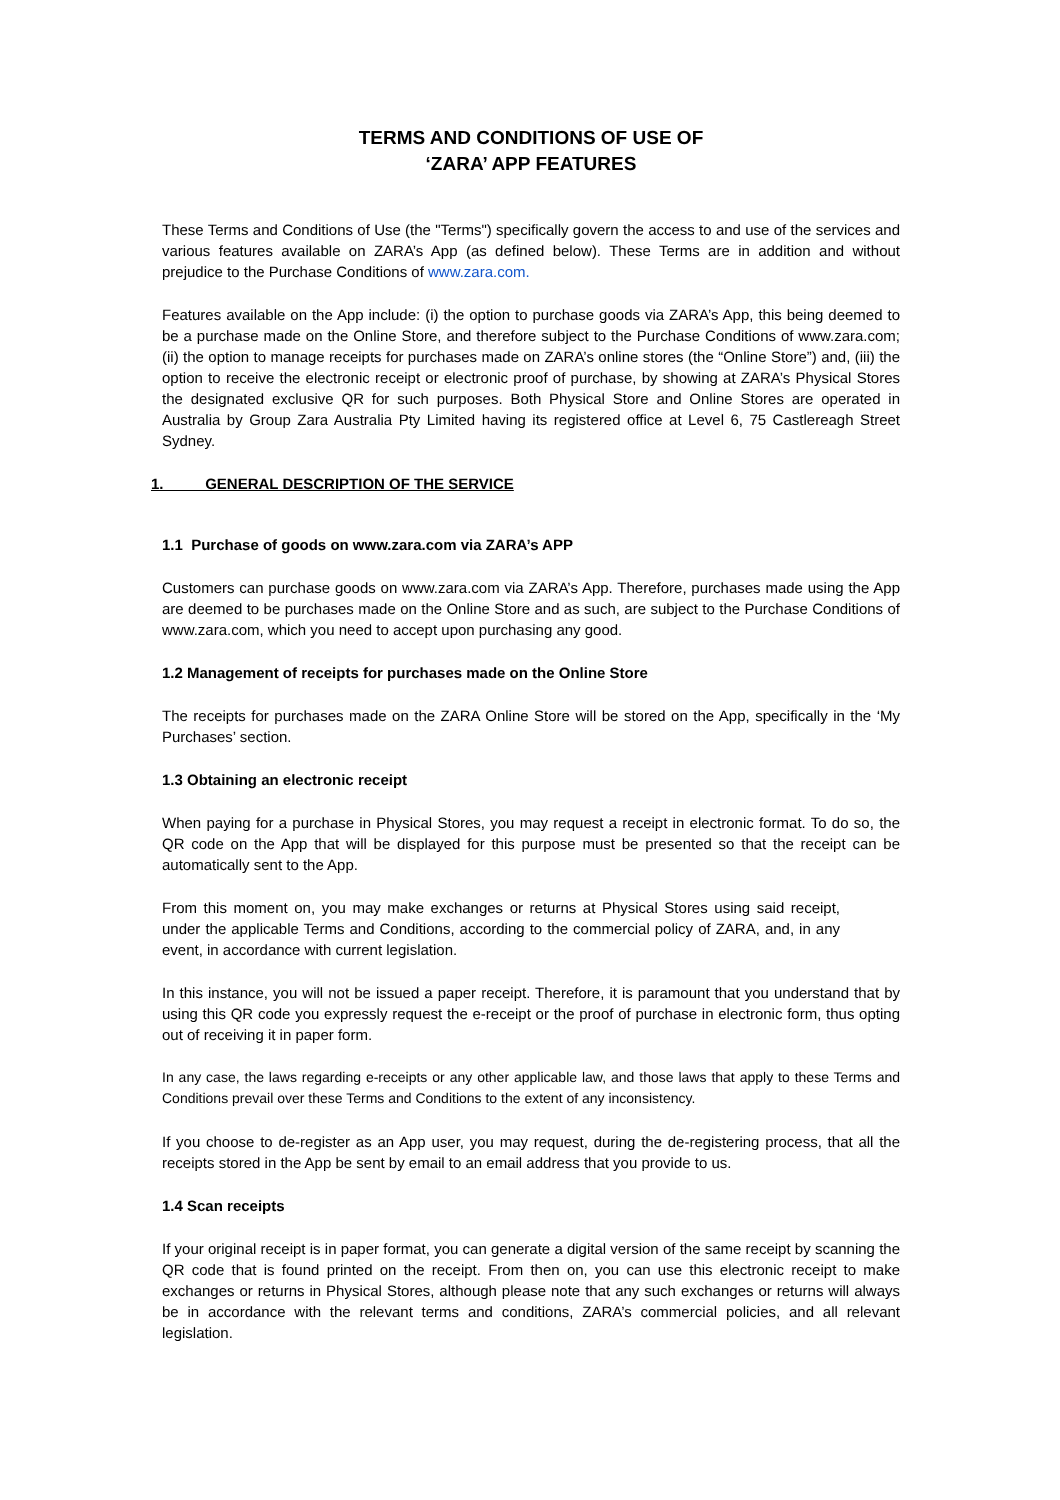TERMS AND CONDITIONS OF USE OF
‘ZARA’ APP FEATURES
These Terms and Conditions of Use (the "Terms") specifically govern the access to and use of the services and various features available on ZARA’s App (as defined below). These Terms are in addition and without prejudice to the Purchase Conditions of www.zara.com.
Features available on the App include: (i) the option to purchase goods via ZARA’s App, this being deemed to be a purchase made on the Online Store, and therefore subject to the Purchase Conditions of www.zara.com; (ii) the option to manage receipts for purchases made on ZARA’s online stores (the “Online Store”) and, (iii) the option to receive the electronic receipt or electronic proof of purchase, by showing at ZARA’s Physical Stores the designated exclusive QR for such purposes. Both Physical Store and Online Stores are operated in Australia by Group Zara Australia Pty Limited having its registered office at Level 6, 75 Castlereagh Street Sydney.
1. GENERAL DESCRIPTION OF THE SERVICE
1.1 Purchase of goods on www.zara.com via ZARA’s APP
Customers can purchase goods on www.zara.com via ZARA’s App. Therefore, purchases made using the App are deemed to be purchases made on the Online Store and as such, are subject to the Purchase Conditions of www.zara.com, which you need to accept upon purchasing any good.
1.2 Management of receipts for purchases made on the Online Store
The receipts for purchases made on the ZARA Online Store will be stored on the App, specifically in the ‘My Purchases’ section.
1.3 Obtaining an electronic receipt
When paying for a purchase in Physical Stores, you may request a receipt in electronic format. To do so, the QR code on the App that will be displayed for this purpose must be presented so that the receipt can be automatically sent to the App.
From this moment on, you may make exchanges or returns at Physical Stores using said receipt, under the applicable Terms and Conditions, according to the commercial policy of ZARA, and, in any event, in accordance with current legislation.
In this instance, you will not be issued a paper receipt. Therefore, it is paramount that you understand that by using this QR code you expressly request the e-receipt or the proof of purchase in electronic form, thus opting out of receiving it in paper form.
In any case, the laws regarding e-receipts or any other applicable law, and those laws that apply to these Terms and Conditions prevail over these Terms and Conditions to the extent of any inconsistency.
If you choose to de-register as an App user, you may request, during the de-registering process, that all the receipts stored in the App be sent by email to an email address that you provide to us.
1.4 Scan receipts
If your original receipt is in paper format, you can generate a digital version of the same receipt by scanning the QR code that is found printed on the receipt. From then on, you can use this electronic receipt to make exchanges or returns in Physical Stores, although please note that any such exchanges or returns will always be in accordance with the relevant terms and conditions, ZARA’s commercial policies, and all relevant legislation.